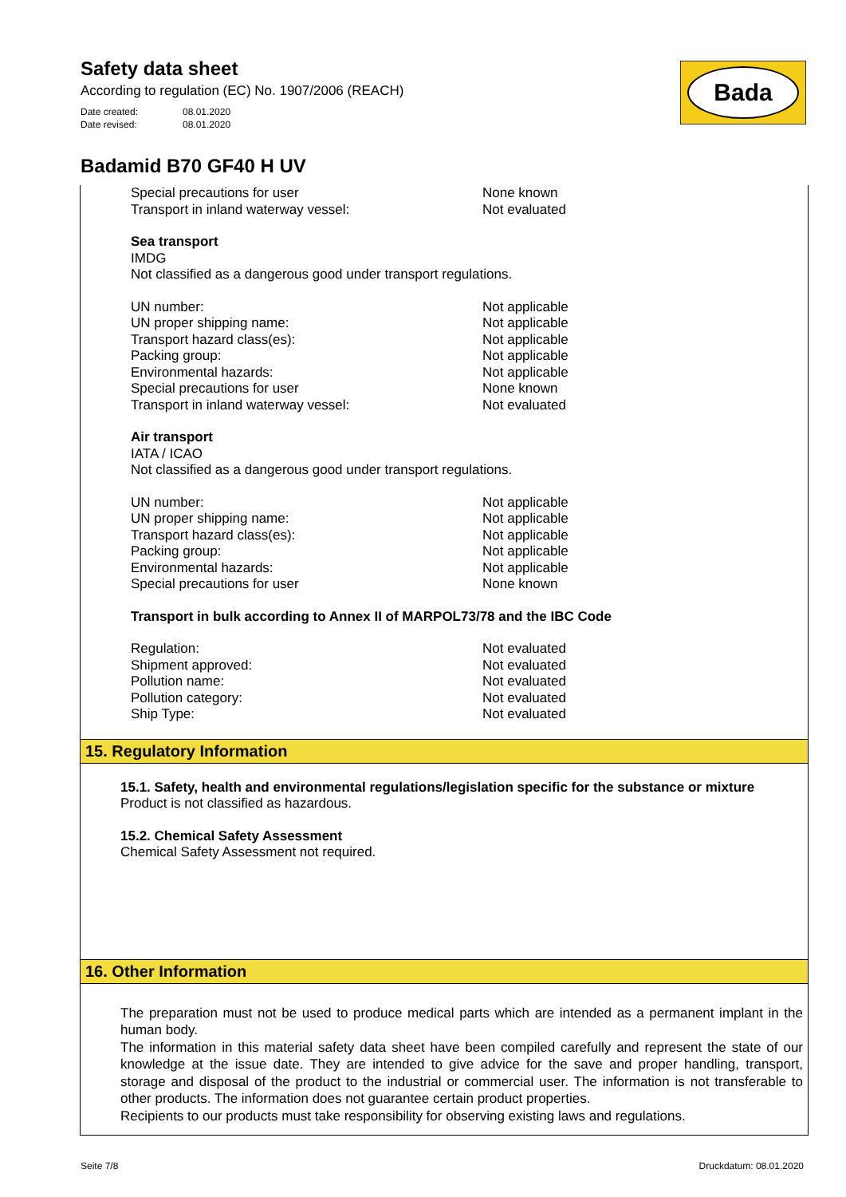Safety data sheet
According to regulation (EC) No. 1907/2006 (REACH)
Date created: 08.01.2020
Date revised: 08.01.2020
Badamid B70 GF40 H UV
Bada
| Special precautions for user | None known |
| Transport in inland waterway vessel: | Not evaluated |
Sea transport
IMDG
Not classified as a dangerous good under transport regulations.
| UN number: | Not applicable |
| UN proper shipping name: | Not applicable |
| Transport hazard class(es): | Not applicable |
| Packing group: | Not applicable |
| Environmental hazards: | Not applicable |
| Special precautions for user | None known |
| Transport in inland waterway vessel: | Not evaluated |
Air transport
IATA / ICAO
Not classified as a dangerous good under transport regulations.
| UN number: | Not applicable |
| UN proper shipping name: | Not applicable |
| Transport hazard class(es): | Not applicable |
| Packing group: | Not applicable |
| Environmental hazards: | Not applicable |
| Special precautions for user | None known |
Transport in bulk according to Annex II of MARPOL73/78 and the IBC Code
| Regulation: | Not evaluated |
| Shipment approved: | Not evaluated |
| Pollution name: | Not evaluated |
| Pollution category: | Not evaluated |
| Ship Type: | Not evaluated |
15. Regulatory Information
15.1. Safety, health and environmental regulations/legislation specific for the substance or mixture
Product is not classified as hazardous.
15.2. Chemical Safety Assessment
Chemical Safety Assessment not required.
16. Other Information
The preparation must not be used to produce medical parts which are intended as a permanent implant in the human body.
The information in this material safety data sheet have been compiled carefully and represent the state of our knowledge at the issue date. They are intended to give advice for the save and proper handling, transport, storage and disposal of the product to the industrial or commercial user. The information is not transferable to other products. The information does not guarantee certain product properties.
Recipients to our products must take responsibility for observing existing laws and regulations.
Seite 7/8 Druckdatum: 08.01.2020